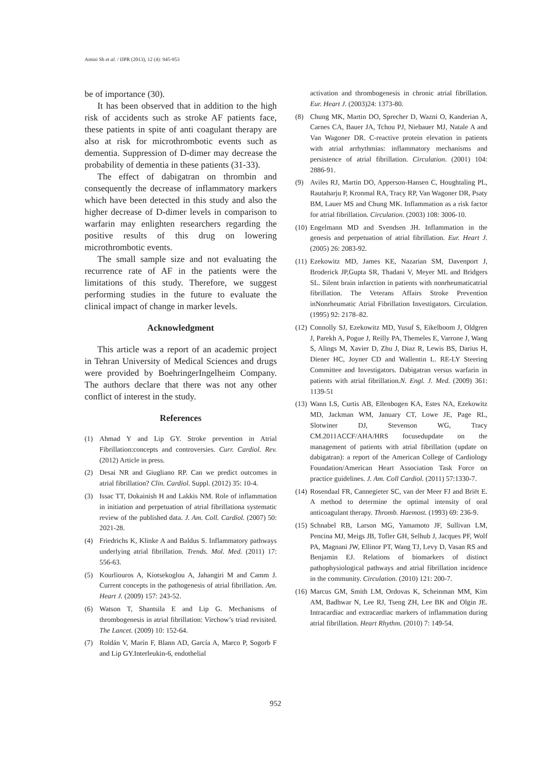Amini Sh et al. / IJPR (2013), 12 (4): 945-953
be of importance (30).
It has been observed that in addition to the high risk of accidents such as stroke AF patients face, these patients in spite of anti coagulant therapy are also at risk for microthrombotic events such as dementia. Suppression of D-dimer may decrease the probability of dementia in these patients (31-33).
The effect of dabigatran on thrombin and consequently the decrease of inflammatory markers which have been detected in this study and also the higher decrease of D-dimer levels in comparison to warfarin may enlighten researchers regarding the positive results of this drug on lowering microthrombotic events.
The small sample size and not evaluating the recurrence rate of AF in the patients were the limitations of this study. Therefore, we suggest performing studies in the future to evaluate the clinical impact of change in marker levels.
Acknowledgment
This article was a report of an academic project in Tehran University of Medical Sciences and drugs were provided by BoehringerIngelheim Company. The authors declare that there was not any other conflict of interest in the study.
References
(1) Ahmad Y and Lip GY. Stroke prevention in Atrial Fibrillation:concepts and controversies. Curr. Cardiol. Rev. (2012) Article in press.
(2) Desai NR and Giugliano RP. Can we predict outcomes in atrial fibrillation? Clin. Cardiol. Suppl. (2012) 35: 10-4.
(3) Issac TT, Dokainish H and Lakkis NM. Role of inflammation in initiation and perpetuation of atrial fibrillationa systematic review of the published data. J. Am. Coll. Cardiol. (2007) 50: 2021-28.
(4) Friedrichs K, Klinke A and Baldus S. Inflammatory pathways underlying atrial fibrillation. Trends. Mol. Med. (2011) 17: 556-63.
(5) Kourliouros A, Kiotsekoglou A, Jahangiri M and Camm J. Current concepts in the pathogenesis of atrial fibrillation. Am. Heart J. (2009) 157: 243-52.
(6) Watson T, Shantsila E and Lip G. Mechanisms of thrombogenesis in atrial fibrillation: Virchow’s triad revisited. The Lancet. (2009) 10: 152-64.
(7) Roldán V, Marín F, Blann AD, García A, Marco P, Sogorb F and Lip GY.Interleukin-6, endothelial
activation and thrombogenesis in chronic atrial fibrillation. Eur. Heart J. (2003)24: 1373-80.
(8) Chung MK, Martin DO, Sprecher D, Wazni O, Kanderian A, Carnes CA, Bauer JA, Tchou PJ, Niebauer MJ, Natale A and Van Wagoner DR. C-reactive protein elevation in patients with atrial arrhythmias: inflammatory mechanisms and persistence of atrial fibrillation. Circulation. (2001) 104: 2886-91.
(9) Aviles RJ, Martin DO, Apperson-Hansen C, Houghtaling PL, Rautaharju P, Kronmal RA, Tracy RP, Van Wagoner DR, Psaty BM, Lauer MS and Chung MK. Inflammation as a risk factor for atrial fibrillation. Circulation. (2003) 108: 3006-10.
(10) Engelmann MD and Svendsen JH. Inflammation in the genesis and perpetuation of atrial fibrillation. Eur. Heart J. (2005) 26: 2083-92.
(11) Ezekowitz MD, James KE, Nazarian SM, Davenport J, Broderick JP,Gupta SR, Thadani V, Meyer ML and Bridgers SL. Silent brain infarction in patients with nonrheumaticatrial fibrillation. The Veterans Affairs Stroke Prevention inNonrheumatic Atrial Fibrillation Investigators. Circulation.(1995) 92: 2178–82.
(12) Connolly SJ, Ezekowitz MD, Yusuf S, Eikelboom J, Oldgren J, Parekh A, Pogue J, Reilly PA, Themeles E, Varrone J, Wang S, Alings M, Xavier D, Zhu J, Diaz R, Lewis BS, Darius H, Diener HC, Joyner CD and Wallentin L. RE-LY Steering Committee and Investigators. Dabigatran versus warfarin in patients with atrial fibrillation.N. Engl. J. Med. (2009) 361: 1139-51
(13) Wann LS, Curtis AB, Ellenbogen KA, Estes NA, Ezekowitz MD, Jackman WM, January CT, Lowe JE, Page RL, Slotwiner DJ, Stevenson WG, Tracy CM.2011ACCF/AHA/HRS focusedupdate on the management of patients with atrial fibrillation (update on dabigatran): a report of the American College of Cardiology Foundation/American Heart Association Task Force on practice guidelines. J. Am. Coll Cardiol. (2011) 57:1330-7.
(14) Rosendaal FR, Cannegieter SC, van der Meer FJ and Briët E. A method to determine the optimal intensity of oral anticoagulant therapy. Thromb. Haemost. (1993) 69: 236-9.
(15) Schnabel RB, Larson MG, Yamamoto JF, Sullivan LM, Pencina MJ, Meigs JB, Tofler GH, Selhub J, Jacques PF, Wolf PA, Magnani JW, Ellinor PT, Wang TJ, Levy D, Vasan RS and Benjamin EJ. Relations of biomarkers of distinct pathophysiological pathways and atrial fibrillation incidence in the community. Circulation. (2010) 121: 200-7.
(16) Marcus GM, Smith LM, Ordovas K, Scheinman MM, Kim AM, Badhwar N, Lee RJ, Tseng ZH, Lee BK and Olgin JE. Intracardiac and extracardiac markers of inflammation during atrial fibrillation. Heart Rhythm. (2010) 7: 149-54.
952